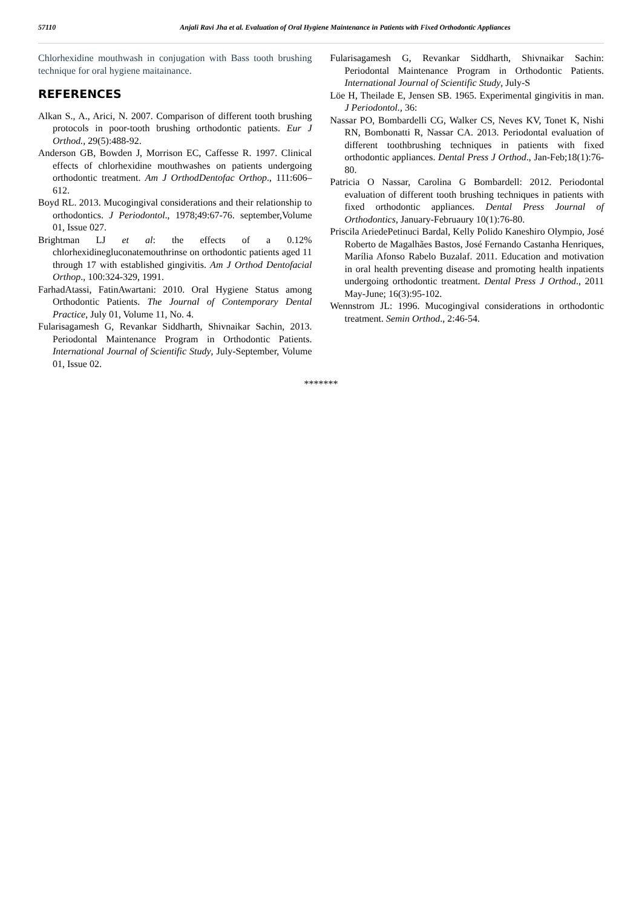57110 Anjali Ravi Jha et al. Evaluation of Oral Hygiene Maintenance in Patients with Fixed Orthodontic Appliances
Chlorhexidine mouthwash in conjugation with Bass tooth brushing technique for oral hygiene maitainance.
REFERENCES
Alkan S., A., Arici, N. 2007. Comparison of different tooth brushing protocols in poor-tooth brushing orthodontic patients. Eur J Orthod., 29(5):488-92.
Anderson GB, Bowden J, Morrison EC, Caffesse R. 1997. Clinical effects of chlorhexidine mouthwashes on patients undergoing orthodontic treatment. Am J OrthodDentofac Orthop., 111:606–612.
Boyd RL. 2013. Mucogingival considerations and their relationship to orthodontics. J Periodontol., 1978;49:67-76. september,Volume 01, Issue 027.
Brightman LJ et al: the effects of a 0.12% chlorhexidinegluconatemouthrinse on orthodontic patients aged 11 through 17 with established gingivitis. Am J Orthod Dentofacial Orthop., 100:324-329, 1991.
FarhadAtassi, FatinAwartani: 2010. Oral Hygiene Status among Orthodontic Patients. The Journal of Contemporary Dental Practice, July 01, Volume 11, No. 4.
Fularisagamesh G, Revankar Siddharth, Shivnaikar Sachin, 2013. Periodontal Maintenance Program in Orthodontic Patients. International Journal of Scientific Study, July-September, Volume 01, Issue 02.
Fularisagamesh G, Revankar Siddharth, Shivnaikar Sachin: Periodontal Maintenance Program in Orthodontic Patients. International Journal of Scientific Study, July-S
Löe H, Theilade E, Jensen SB. 1965. Experimental gingivitis in man. J Periodontol., 36:
Nassar PO, Bombardelli CG, Walker CS, Neves KV, Tonet K, Nishi RN, Bombonatti R, Nassar CA. 2013. Periodontal evaluation of different toothbrushing techniques in patients with fixed orthodontic appliances. Dental Press J Orthod., Jan-Feb;18(1):76-80.
Patricia O Nassar, Carolina G Bombardell: 2012. Periodontal evaluation of different tooth brushing techniques in patients with fixed orthodontic appliances. Dental Press Journal of Orthodontics, January-Februaury 10(1):76-80.
Priscila AriedePetinuci Bardal, Kelly Polido Kaneshiro Olympio, José Roberto de Magalhães Bastos, José Fernando Castanha Henriques, Marília Afonso Rabelo Buzalaf. 2011. Education and motivation in oral health preventing disease and promoting health inpatients undergoing orthodontic treatment. Dental Press J Orthod., 2011 May-June; 16(3):95-102.
Wennstrom JL: 1996. Mucogingival considerations in orthodontic treatment. Semin Orthod., 2:46-54.
*******